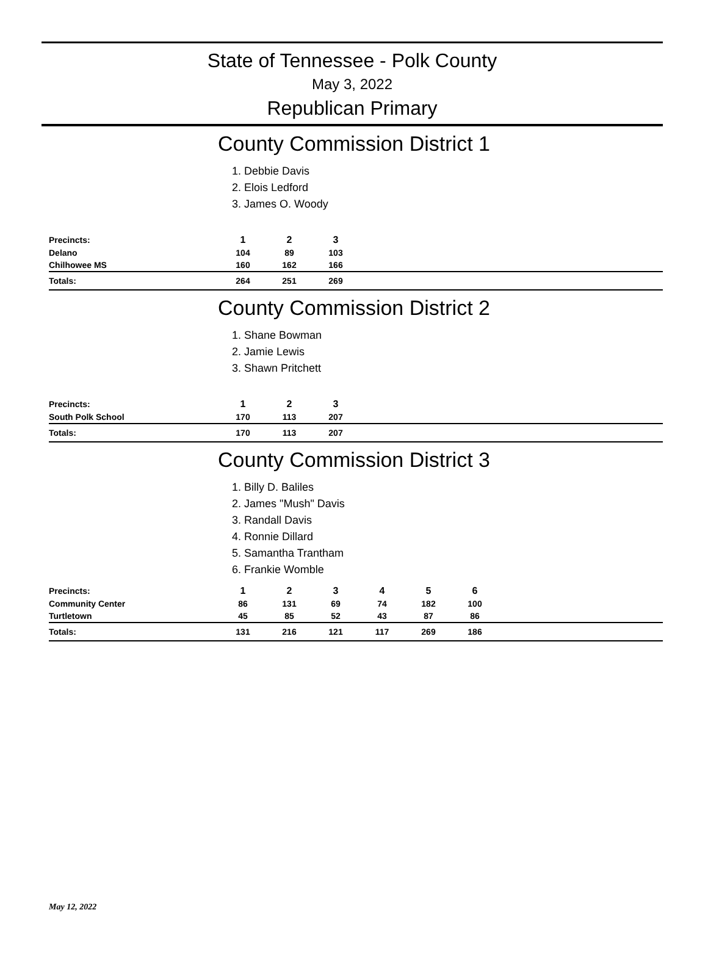State of Tennessee - Polk County
May 3, 2022
Republican Primary
County Commission District 1
1. Debbie Davis
2. Elois Ledford
3. James O. Woody
| Precincts: | 1 | 2 | 3 | |
| --- | --- | --- | --- | --- |
| Delano | 104 | 89 | 103 | |
| Chilhowee MS | 160 | 162 | 166 | |
| Totals: | 264 | 251 | 269 | |
County Commission District 2
1. Shane Bowman
2. Jamie Lewis
3. Shawn Pritchett
| Precincts: | 1 | 2 | 3 | |
| --- | --- | --- | --- | --- |
| South Polk School | 170 | 113 | 207 | |
| Totals: | 170 | 113 | 207 | |
County Commission District 3
1. Billy D. Baliles
2. James "Mush" Davis
3. Randall Davis
4. Ronnie Dillard
5. Samantha Trantham
6. Frankie Womble
| Precincts: | 1 | 2 | 3 | 4 | 5 | 6 | |
| --- | --- | --- | --- | --- | --- | --- | --- |
| Community Center | 86 | 131 | 69 | 74 | 182 | 100 | |
| Turtletown | 45 | 85 | 52 | 43 | 87 | 86 | |
| Totals: | 131 | 216 | 121 | 117 | 269 | 186 | |
May 12, 2022